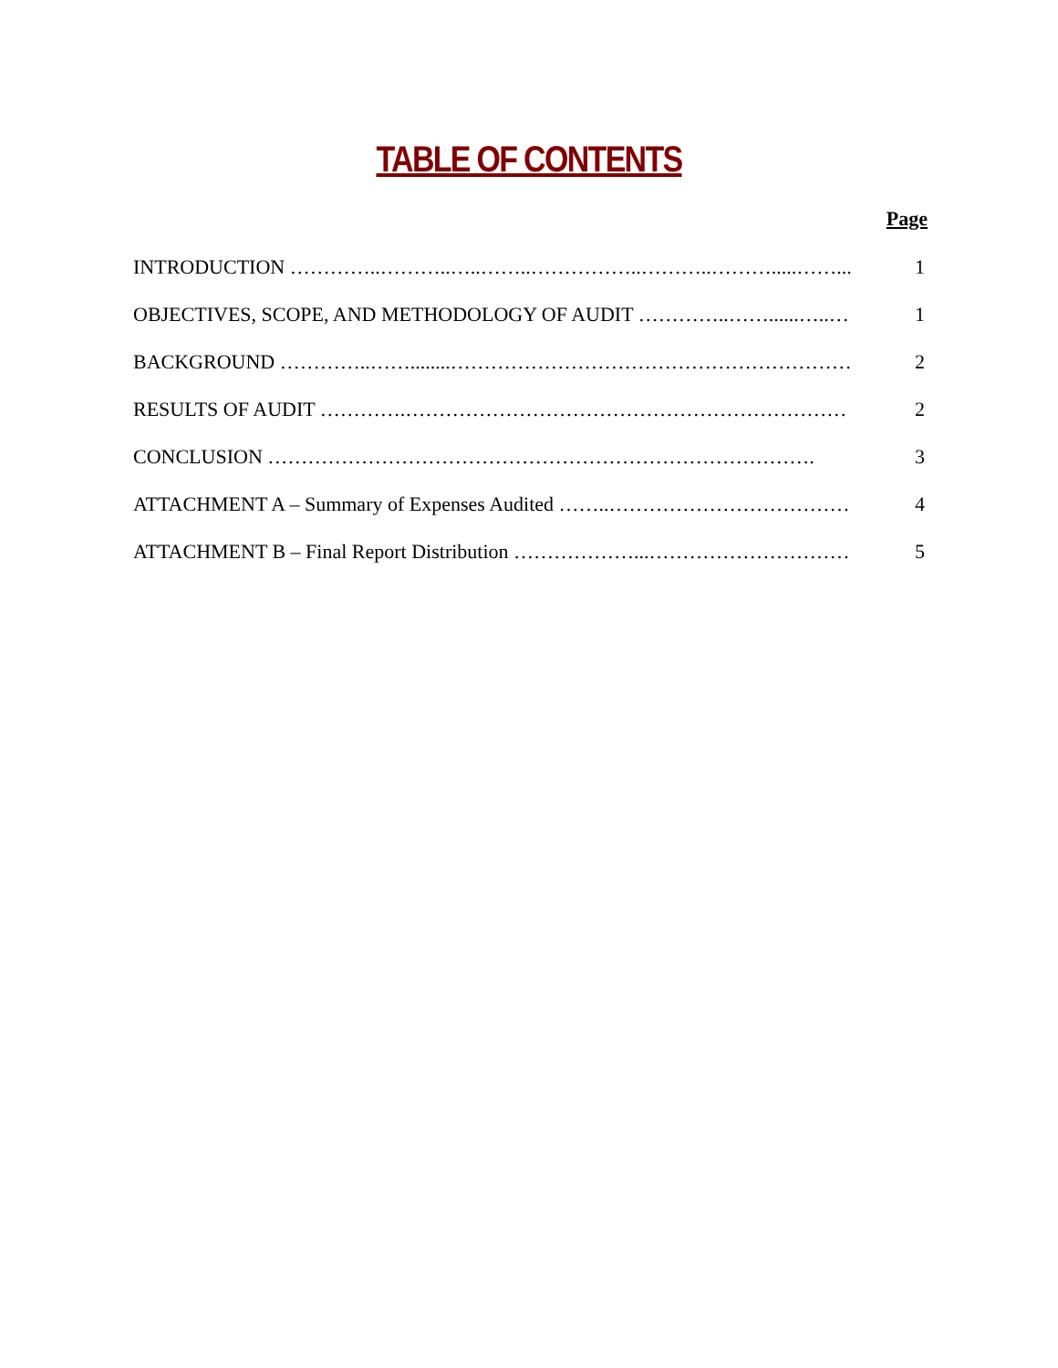TABLE OF CONTENTS
Page
| INTRODUCTION …………..………..…..……..……………..………..……….....……... | 1 |
| OBJECTIVES, SCOPE, AND METHODOLOGY OF AUDIT …………..……......…..… | 1 |
| BACKGROUND …………..……........…………………………………………………… | 2 |
| RESULTS OF AUDIT ………….………………………………………………………… | 2 |
| CONCLUSION ………………………………………………………………………. | 3 |
| ATTACHMENT A – Summary of Expenses Audited ……..……………………………… | 4 |
| ATTACHMENT B – Final Report Distribution ………………...………………………… | 5 |